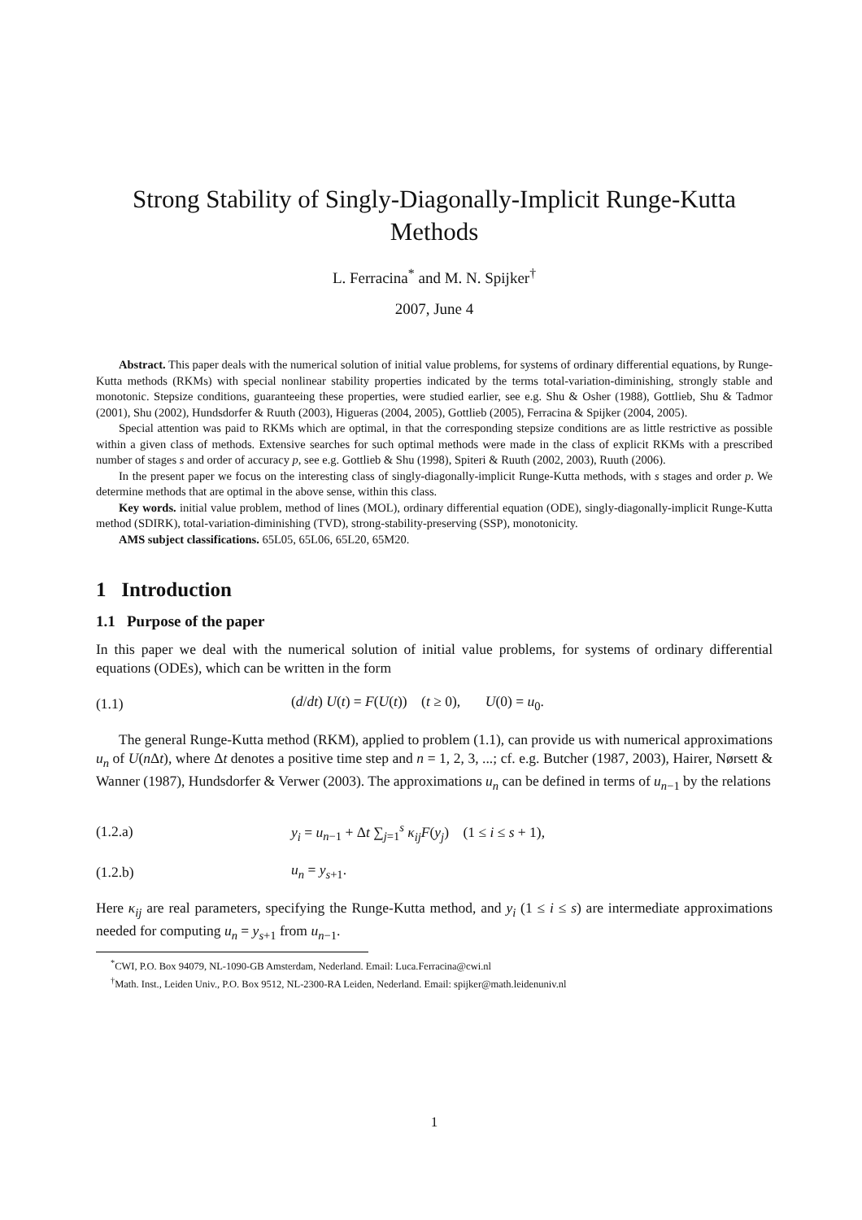Strong Stability of Singly-Diagonally-Implicit Runge-Kutta
Methods
L. Ferracina<sup>*</sup> and M. N. Spijker<sup>†</sup>
2007, June 4
Abstract. This paper deals with the numerical solution of initial value problems, for systems of ordinary differential equations, by Runge-Kutta methods (RKMs) with special nonlinear stability properties indicated by the terms total-variation-diminishing, strongly stable and monotonic. Stepsize conditions, guaranteeing these properties, were studied earlier, see e.g. Shu & Osher (1988), Gottlieb, Shu & Tadmor (2001), Shu (2002), Hundsdorfer & Ruuth (2003), Higueras (2004, 2005), Gottlieb (2005), Ferracina & Spijker (2004, 2005).
Special attention was paid to RKMs which are optimal, in that the corresponding stepsize conditions are as little restrictive as possible within a given class of methods. Extensive searches for such optimal methods were made in the class of explicit RKMs with a prescribed number of stages s and order of accuracy p, see e.g. Gottlieb & Shu (1998), Spiteri & Ruuth (2002, 2003), Ruuth (2006).
In the present paper we focus on the interesting class of singly-diagonally-implicit Runge-Kutta methods, with s stages and order p. We determine methods that are optimal in the above sense, within this class.
Key words. initial value problem, method of lines (MOL), ordinary differential equation (ODE), singly-diagonally-implicit Runge-Kutta method (SDIRK), total-variation-diminishing (TVD), strong-stability-preserving (SSP), monotonicity.
AMS subject classifications. 65L05, 65L06, 65L20, 65M20.
1 Introduction
1.1 Purpose of the paper
In this paper we deal with the numerical solution of initial value problems, for systems of ordinary differential equations (ODEs), which can be written in the form
(1.1) (d/dt) U(t) = F(U(t)) (t ≥ 0), U(0) = u<sub>0</sub>.
The general Runge-Kutta method (RKM), applied to problem (1.1), can provide us with numerical approximations u<sub>n</sub> of U(n Δt), where Δt denotes a positive time step and n = 1, 2, 3, ...; cf. e.g. Butcher (1987, 2003), Hairer, Nørsett & Wanner (1987), Hundsdorfer & Verwer (2003). The approximations u<sub>n</sub> can be defined in terms of u<sub>n−1</sub> by the relations
(1.2.a) y<sub>i</sub> = u<sub>n−1</sub> + Δt ∑<sub>j=1</sub><sup>s</sup> κ<sub>ij</sub> F(y<sub>j</sub>) (1 ≤ i ≤ s + 1),
(1.2.b) u<sub>n</sub> = y<sub>s+1</sub>.
Here κ<sub>ij</sub> are real parameters, specifying the Runge-Kutta method, and y<sub>i</sub> (1 ≤ i ≤ s) are intermediate approximations needed for computing u<sub>n</sub> = y<sub>s+1</sub> from u<sub>n−1</sub>.
<sup>*</sup> CWI, P.O. Box 94079, NL-1090-GB Amsterdam, Nederland. Email: Luca.Ferracina@cwi.nl
<sup>†</sup> Math. Inst., Leiden Univ., P.O. Box 9512, NL-2300-RA Leiden, Nederland. Email: spijker@math.leidenuniv.nl
1